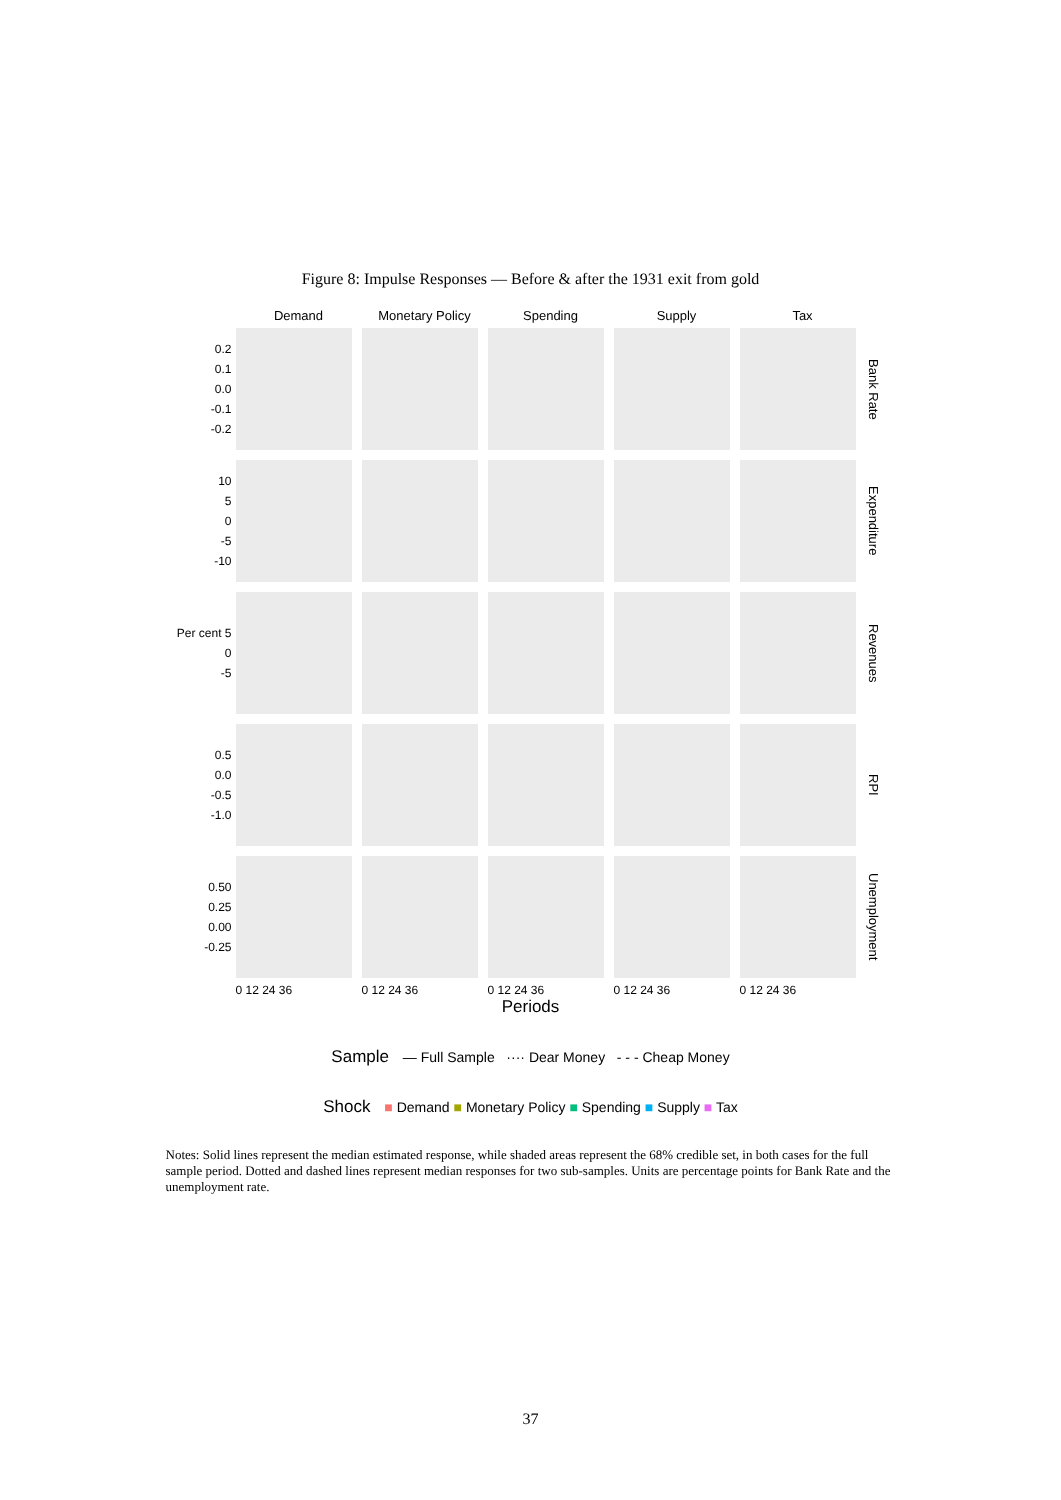Figure 8: Impulse Responses — Before & after the 1931 exit from gold
Demand Monetary Policy Spending Supply Tax
0.2
0.1
0.0
-0.1
-0.2
Bank Rate
10
5
0
-5
-10
Expenditure
Per cent 5
0
-5
Revenues
0.5
0.0
-0.5
-1.0
RPI
0.50
0.25
0.00
-0.25
Unemployment
0 12 24 36 0 12 24 36 0 12 24 36 0 12 24 36 0 12 24 36
Periods
Sample — Full Sample ···· Dear Money - - - Cheap Money
Shock ■ Demand ■ Monetary Policy ■ Spending ■ Supply ■ Tax
Notes: Solid lines represent the median estimated response, while shaded areas represent the 68% credible set, in both cases for the full sample period. Dotted and dashed lines represent median responses for two sub-samples. Units are percentage points for Bank Rate and the unemployment rate.
37